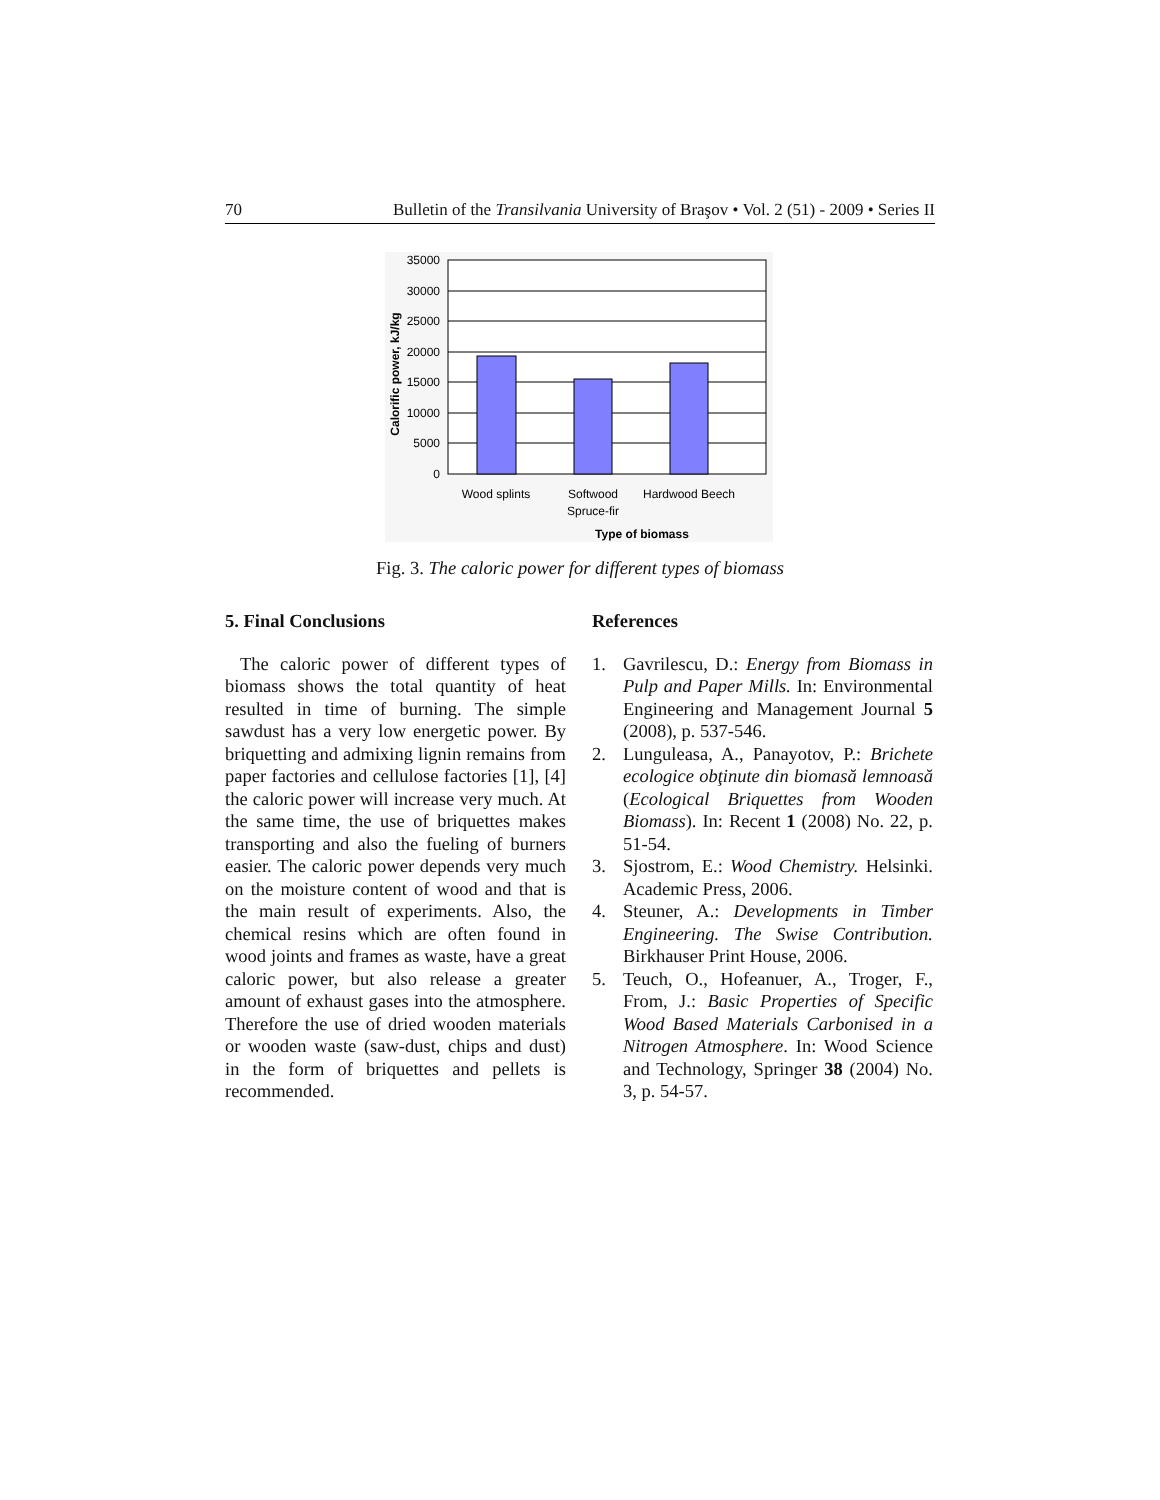70 Bulletin of the Transilvania University of Braşov • Vol. 2 (51) - 2009 • Series II
35000
30000
25000
20000
15000
10000
5000
0
Wood splints
Softwood
Spruce-fir
Hardwood Beech
Type of biomass
Calorific power, kJ/kg
Fig. 3. The caloric power for different types of biomass
5. Final Conclusions
The caloric power of different types of biomass shows the total quantity of heat resulted in time of burning. The simple sawdust has a very low energetic power. By briquetting and admixing lignin remains from paper factories and cellulose factories [1], [4] the caloric power will increase very much. At the same time, the use of briquettes makes transporting and also the fueling of burners easier. The caloric power depends very much on the moisture content of wood and that is the main result of experiments. Also, the chemical resins which are often found in wood joints and frames as waste, have a great caloric power, but also release a greater amount of exhaust gases into the atmosphere. Therefore the use of dried wooden materials or wooden waste (saw-dust, chips and dust) in the form of briquettes and pellets is recommended.
References
1. Gavrilescu, D.: Energy from Biomass in Pulp and Paper Mills. In: Environmental Engineering and Management Journal 5 (2008), p. 537-546.
2. Lunguleasa, A., Panayotov, P.: Brichete ecologice obţinute din biomasă lemnoasă (Ecological Briquettes from Wooden Biomass). In: Recent 1 (2008) No. 22, p. 51-54.
3. Sjostrom, E.: Wood Chemistry. Helsinki. Academic Press, 2006.
4. Steuner, A.: Developments in Timber Engineering. The Swise Contribution. Birkhauser Print House, 2006.
5. Teuch, O., Hofeanuer, A., Troger, F., From, J.: Basic Properties of Specific Wood Based Materials Carbonised in a Nitrogen Atmosphere. In: Wood Science and Technology, Springer 38 (2004) No. 3, p. 54-57.